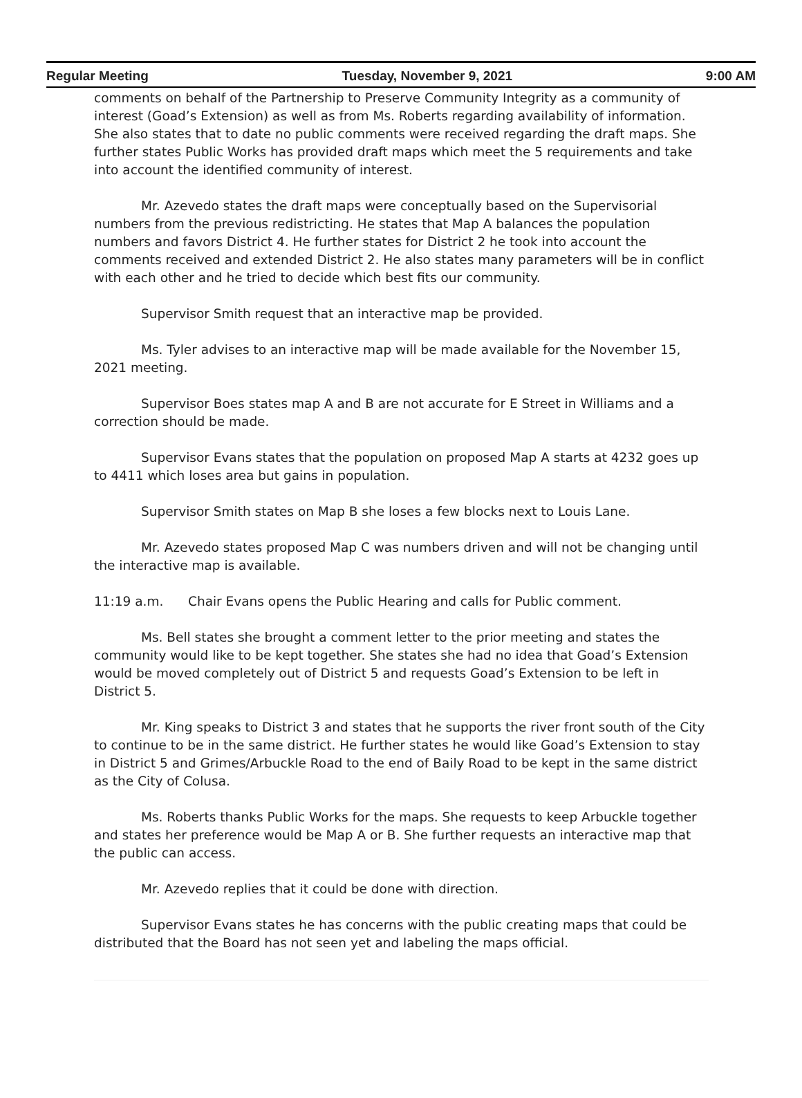Regular Meeting Tuesday, November 9, 2021 9:00 AM
comments on behalf of the Partnership to Preserve Community Integrity as a community of interest (Goad’s Extension) as well as from Ms. Roberts regarding availability of information. She also states that to date no public comments were received regarding the draft maps. She further states Public Works has provided draft maps which meet the 5 requirements and take into account the identified community of interest.
Mr. Azevedo states the draft maps were conceptually based on the Supervisorial numbers from the previous redistricting. He states that Map A balances the population numbers and favors District 4. He further states for District 2 he took into account the comments received and extended District 2. He also states many parameters will be in conflict with each other and he tried to decide which best fits our community.
Supervisor Smith request that an interactive map be provided.
Ms. Tyler advises to an interactive map will be made available for the November 15, 2021 meeting.
Supervisor Boes states map A and B are not accurate for E Street in Williams and a correction should be made.
Supervisor Evans states that the population on proposed Map A starts at 4232 goes up to 4411 which loses area but gains in population.
Supervisor Smith states on Map B she loses a few blocks next to Louis Lane.
Mr. Azevedo states proposed Map C was numbers driven and will not be changing until the interactive map is available.
11:19 a.m. Chair Evans opens the Public Hearing and calls for Public comment.
Ms. Bell states she brought a comment letter to the prior meeting and states the community would like to be kept together. She states she had no idea that Goad’s Extension would be moved completely out of District 5 and requests Goad’s Extension to be left in District 5.
Mr. King speaks to District 3 and states that he supports the river front south of the City to continue to be in the same district. He further states he would like Goad’s Extension to stay in District 5 and Grimes/Arbuckle Road to the end of Baily Road to be kept in the same district as the City of Colusa.
Ms. Roberts thanks Public Works for the maps. She requests to keep Arbuckle together and states her preference would be Map A or B. She further requests an interactive map that the public can access.
Mr. Azevedo replies that it could be done with direction.
Supervisor Evans states he has concerns with the public creating maps that could be distributed that the Board has not seen yet and labeling the maps official.